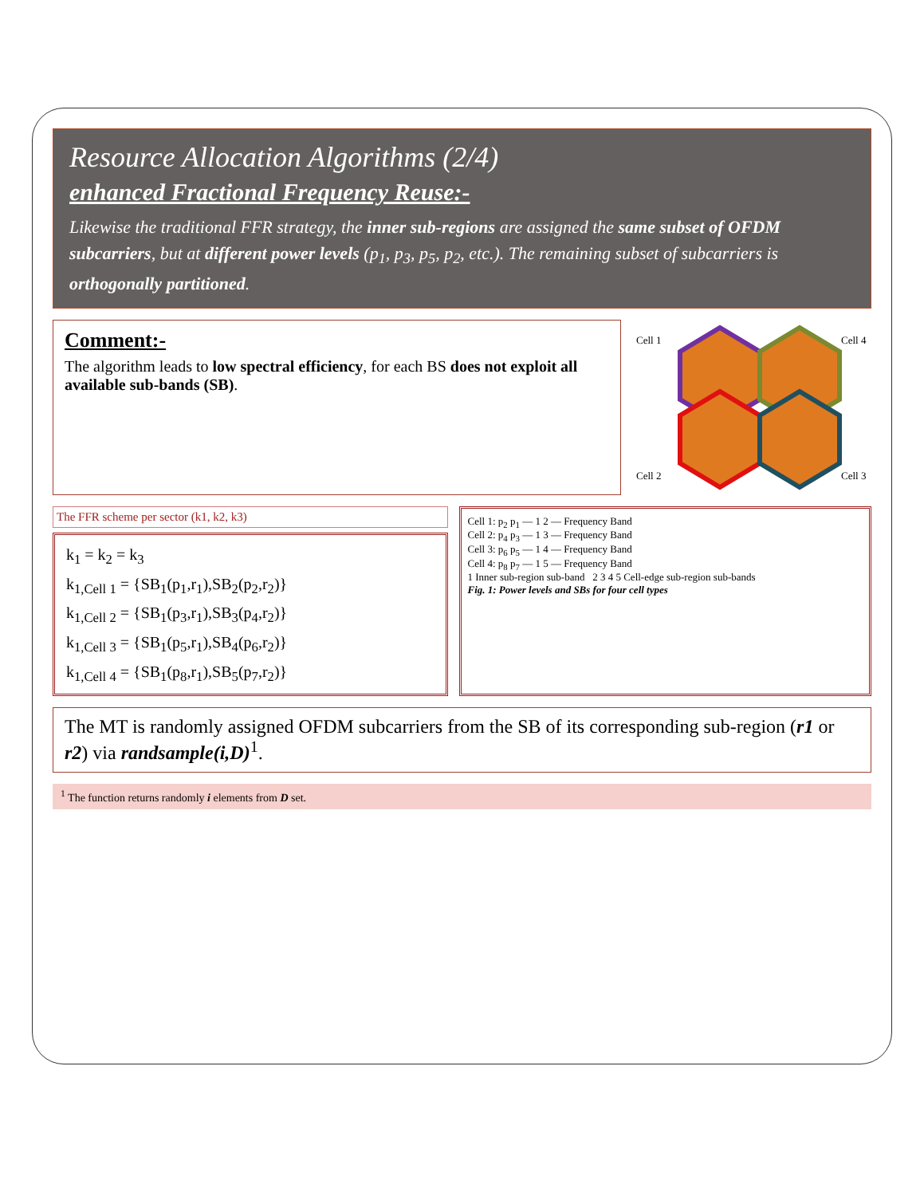Resource Allocation Algorithms (2/4)
enhanced Fractional Frequency Reuse:-
Likewise the traditional FFR strategy, the inner sub-regions are assigned the same subset of OFDM subcarriers, but at different power levels (p<sub>1</sub>, p<sub>3</sub>, p<sub>5</sub>, p<sub>2</sub>, etc.). The remaining subset of subcarriers is orthogonally partitioned.
Comment:-
The algorithm leads to low spectral efficiency, for each BS does not exploit all available sub-bands (SB).
Cell 1
Cell 4
Cell 2
Cell 3
The FFR scheme per sector (k1, k2, k3)
k<sub>1</sub> = k<sub>2</sub> = k<sub>3</sub>
k<sub>1,Cell 1</sub> = {SB<sub>1</sub>(p<sub>1</sub>,r<sub>1</sub>),SB<sub>2</sub>(p<sub>2</sub>,r<sub>2</sub>)}
k<sub>1,Cell 2</sub> = {SB<sub>1</sub>(p<sub>3</sub>,r<sub>1</sub>),SB<sub>3</sub>(p<sub>4</sub>,r<sub>2</sub>)}
k<sub>1,Cell 3</sub> = {SB<sub>1</sub>(p<sub>5</sub>,r<sub>1</sub>),SB<sub>4</sub>(p<sub>6</sub>,r<sub>2</sub>)}
k<sub>1,Cell 4</sub> = {SB<sub>1</sub>(p<sub>8</sub>,r<sub>1</sub>),SB<sub>5</sub>(p<sub>7</sub>,r<sub>2</sub>)}
Cell 1: p<sub>2</sub> p<sub>1</sub> — 1 2 — Frequency Band
Cell 2: p<sub>4</sub> p<sub>3</sub> — 1 3 — Frequency Band
Cell 3: p<sub>6</sub> p<sub>5</sub> — 1 4 — Frequency Band
Cell 4: p<sub>8</sub> p<sub>7</sub> — 1 5 — Frequency Band
1 Inner sub-region sub-band 2 3 4 5 Cell-edge sub-region sub-bands
Fig. 1: Power levels and SBs for four cell types
The MT is randomly assigned OFDM subcarriers from the SB of its corresponding sub-region (r1 or r2) via randsample(i,D)<sup>1</sup>.
<sup>1</sup> The function returns randomly i elements from D set.